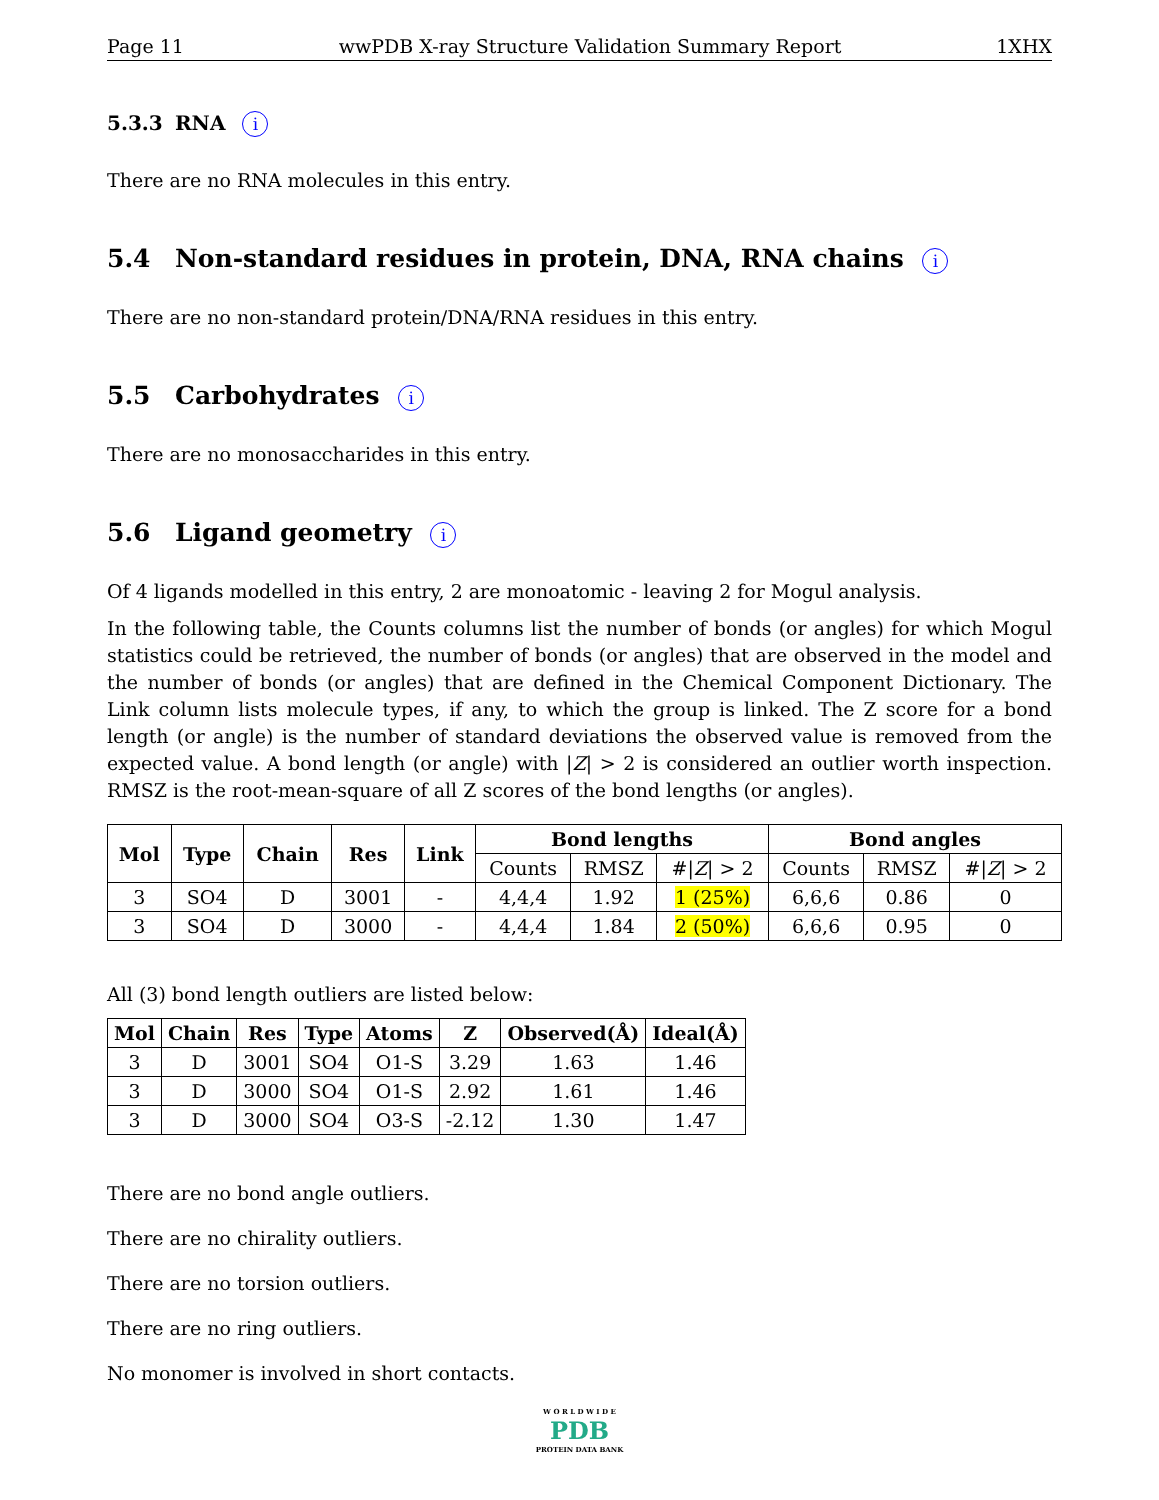Page 11 wwPDB X-ray Structure Validation Summary Report 1XHX
5.3.3 RNA i
There are no RNA molecules in this entry.
5.4 Non-standard residues in protein, DNA, RNA chains i
There are no non-standard protein/DNA/RNA residues in this entry.
5.5 Carbohydrates i
There are no monosaccharides in this entry.
5.6 Ligand geometry i
Of 4 ligands modelled in this entry, 2 are monoatomic - leaving 2 for Mogul analysis.
In the following table, the Counts columns list the number of bonds (or angles) for which Mogul statistics could be retrieved, the number of bonds (or angles) that are observed in the model and the number of bonds (or angles) that are defined in the Chemical Component Dictionary. The Link column lists molecule types, if any, to which the group is linked. The Z score for a bond length (or angle) is the number of standard deviations the observed value is removed from the expected value. A bond length (or angle) with |Z| > 2 is considered an outlier worth inspection. RMSZ is the root-mean-square of all Z scores of the bond lengths (or angles).
| Mol | Type | Chain | Res | Link | Bond lengths | | | Bond angles | | |
| --- | --- | --- | --- | --- | --- | --- | --- | --- | --- | --- |
| | | | | | Counts | RMSZ | #/ Z / > 2 | Counts | RMSZ | #/ Z / > 2 |
| 3 | SO4 | D | 3001 | - | 4,4,4 | 1.92 | 1 (25%) | 6,6,6 | 0.86 | 0 |
| 3 | SO4 | D | 3000 | - | 4,4,4 | 1.84 | 2 (50%) | 6,6,6 | 0.95 | 0 |
All (3) bond length outliers are listed below:
| Mol | Chain | Res | Type | Atoms | Z | Observed(Å) | Ideal(Å) |
| --- | --- | --- | --- | --- | --- | --- | --- |
| 3 | D | 3001 | SO4 | O1-S | 3.29 | 1.63 | 1.46 |
| 3 | D | 3000 | SO4 | O1-S | 2.92 | 1.61 | 1.46 |
| 3 | D | 3000 | SO4 | O3-S | -2.12 | 1.30 | 1.47 |
There are no bond angle outliers.
There are no chirality outliers.
There are no torsion outliers.
There are no ring outliers.
No monomer is involved in short contacts.
W O R L D W I D E
PDB
PROTEIN DATA BANK